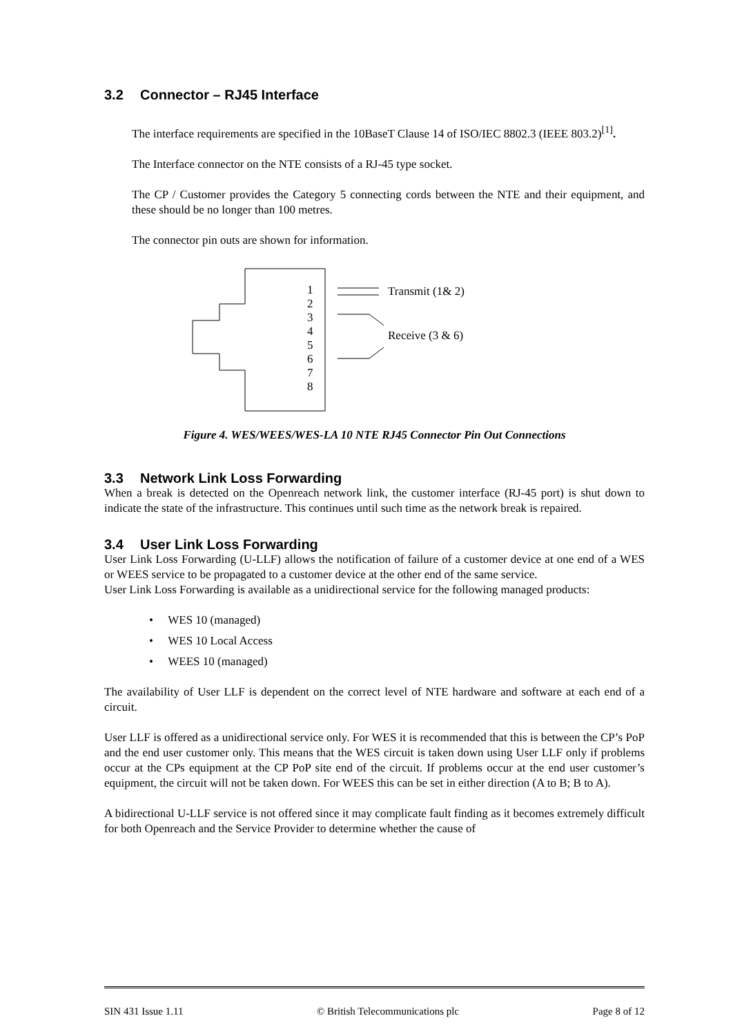3.2 Connector – RJ45 Interface
The interface requirements are specified in the 10BaseT Clause 14 of ISO/IEC 8802.3 (IEEE 803.2)<sup>[1]</sup>.
The Interface connector on the NTE consists of a RJ-45 type socket.
The CP / Customer provides the Category 5 connecting cords between the NTE and their equipment, and these should be no longer than 100 metres.
The connector pin outs are shown for information.
1
2
3
4
5
6
7
8
Transmit (1& 2)
Receive (3 & 6)
Figure 4. WES/WEES/WES-LA 10 NTE RJ45 Connector Pin Out Connections
3.3 Network Link Loss Forwarding
When a break is detected on the Openreach network link, the customer interface (RJ-45 port) is shut down to indicate the state of the infrastructure. This continues until such time as the network break is repaired.
3.4 User Link Loss Forwarding
User Link Loss Forwarding (U-LLF) allows the notification of failure of a customer device at one end of a WES or WEES service to be propagated to a customer device at the other end of the same service.
User Link Loss Forwarding is available as a unidirectional service for the following managed products:
• WES 10 (managed)
• WES 10 Local Access
• WEES 10 (managed)
The availability of User LLF is dependent on the correct level of NTE hardware and software at each end of a circuit.
User LLF is offered as a unidirectional service only. For WES it is recommended that this is between the CP’s PoP and the end user customer only. This means that the WES circuit is taken down using User LLF only if problems occur at the CPs equipment at the CP PoP site end of the circuit. If problems occur at the end user customer’s equipment, the circuit will not be taken down. For WEES this can be set in either direction (A to B; B to A).
A bidirectional U-LLF service is not offered since it may complicate fault finding as it becomes extremely difficult for both Openreach and the Service Provider to determine whether the cause of
SIN 431 Issue 1.11 © British Telecommunications plc Page 8 of 12